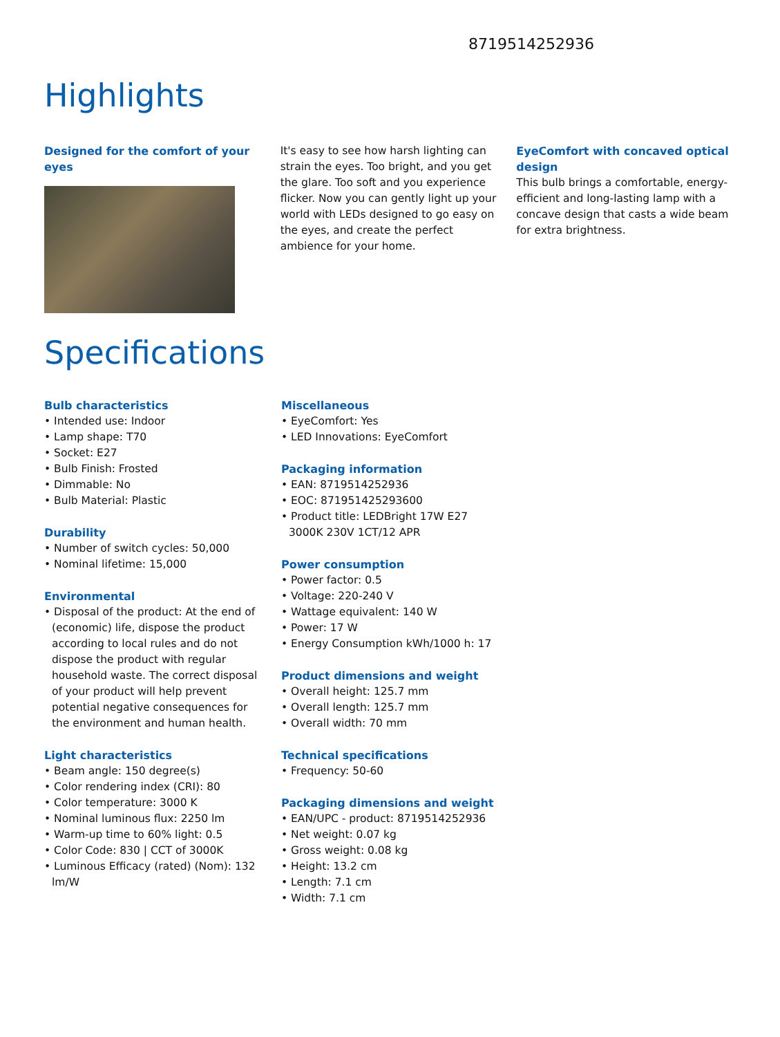8719514252936
Highlights
Designed for the comfort of your eyes
It's easy to see how harsh lighting can strain the eyes. Too bright, and you get the glare. Too soft and you experience flicker. Now you can gently light up your world with LEDs designed to go easy on the eyes, and create the perfect ambience for your home.
EyeComfort with concaved optical design
This bulb brings a comfortable, energy-efficient and long-lasting lamp with a concave design that casts a wide beam for extra brightness.
Specifications
Bulb characteristics
• Intended use: Indoor
• Lamp shape: T70
• Socket: E27
• Bulb Finish: Frosted
• Dimmable: No
• Bulb Material: Plastic
Durability
• Number of switch cycles: 50,000
• Nominal lifetime: 15,000
Environmental
• Disposal of the product: At the end of (economic) life, dispose the product according to local rules and do not dispose the product with regular household waste. The correct disposal of your product will help prevent potential negative consequences for the environment and human health.
Light characteristics
• Beam angle: 150 degree(s)
• Color rendering index (CRI): 80
• Color temperature: 3000 K
• Nominal luminous flux: 2250 lm
• Warm-up time to 60% light: 0.5
• Color Code: 830 | CCT of 3000K
• Luminous Efficacy (rated) (Nom): 132 lm/W
Miscellaneous
• EyeComfort: Yes
• LED Innovations: EyeComfort
Packaging information
• EAN: 8719514252936
• EOC: 871951425293600
• Product title: LEDBright 17W E27 3000K 230V 1CT/12 APR
Power consumption
• Power factor: 0.5
• Voltage: 220-240 V
• Wattage equivalent: 140 W
• Power: 17 W
• Energy Consumption kWh/1000 h: 17
Product dimensions and weight
• Overall height: 125.7 mm
• Overall length: 125.7 mm
• Overall width: 70 mm
Technical specifications
• Frequency: 50-60
Packaging dimensions and weight
• EAN/UPC - product: 8719514252936
• Net weight: 0.07 kg
• Gross weight: 0.08 kg
• Height: 13.2 cm
• Length: 7.1 cm
• Width: 7.1 cm